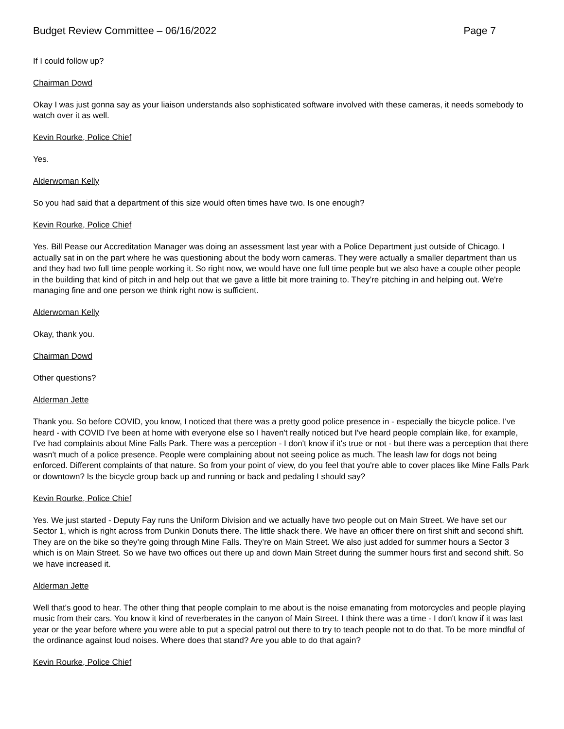Budget Review Committee – 06/16/2022 Page 7
If I could follow up?
Chairman Dowd
Okay I was just gonna say as your liaison understands also sophisticated software involved with these cameras, it needs somebody to watch over it as well.
Kevin Rourke, Police Chief
Yes.
Alderwoman Kelly
So you had said that a department of this size would often times have two. Is one enough?
Kevin Rourke, Police Chief
Yes. Bill Pease our Accreditation Manager was doing an assessment last year with a Police Department just outside of Chicago. I actually sat in on the part where he was questioning about the body worn cameras. They were actually a smaller department than us and they had two full time people working it. So right now, we would have one full time people but we also have a couple other people in the building that kind of pitch in and help out that we gave a little bit more training to. They’re pitching in and helping out. We're managing fine and one person we think right now is sufficient.
Alderwoman Kelly
Okay, thank you.
Chairman Dowd
Other questions?
Alderman Jette
Thank you. So before COVID, you know, I noticed that there was a pretty good police presence in - especially the bicycle police. I've heard - with COVID I've been at home with everyone else so I haven't really noticed but I've heard people complain like, for example, I've had complaints about Mine Falls Park. There was a perception - I don't know if it's true or not - but there was a perception that there wasn't much of a police presence. People were complaining about not seeing police as much. The leash law for dogs not being enforced. Different complaints of that nature. So from your point of view, do you feel that you're able to cover places like Mine Falls Park or downtown? Is the bicycle group back up and running or back and pedaling I should say?
Kevin Rourke, Police Chief
Yes. We just started - Deputy Fay runs the Uniform Division and we actually have two people out on Main Street. We have set our Sector 1, which is right across from Dunkin Donuts there. The little shack there. We have an officer there on first shift and second shift. They are on the bike so they’re going through Mine Falls. They’re on Main Street. We also just added for summer hours a Sector 3 which is on Main Street. So we have two offices out there up and down Main Street during the summer hours first and second shift. So we have increased it.
Alderman Jette
Well that's good to hear. The other thing that people complain to me about is the noise emanating from motorcycles and people playing music from their cars. You know it kind of reverberates in the canyon of Main Street. I think there was a time - I don't know if it was last year or the year before where you were able to put a special patrol out there to try to teach people not to do that. To be more mindful of the ordinance against loud noises. Where does that stand? Are you able to do that again?
Kevin Rourke, Police Chief